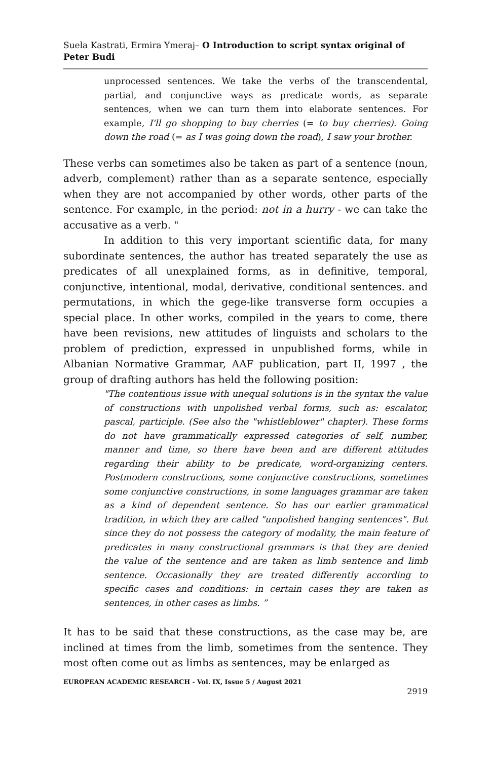Suela Kastrati, Ermira Ymeraj– O Introduction to script syntax original of Peter Budi
unprocessed sentences. We take the verbs of the transcendental, partial, and conjunctive ways as predicate words, as separate sentences, when we can turn them into elaborate sentences. For example, I'll go shopping to buy cherries (= to buy cherries). Going down the road (= as I was going down the road), I saw your brother.
These verbs can sometimes also be taken as part of a sentence (noun, adverb, complement) rather than as a separate sentence, especially when they are not accompanied by other words, other parts of the sentence. For example, in the period: not in a hurry - we can take the accusative as a verb. "
In addition to this very important scientific data, for many subordinate sentences, the author has treated separately the use as predicates of all unexplained forms, as in definitive, temporal, conjunctive, intentional, modal, derivative, conditional sentences. and permutations, in which the gege-like transverse form occupies a special place. In other works, compiled in the years to come, there have been revisions, new attitudes of linguists and scholars to the problem of prediction, expressed in unpublished forms, while in Albanian Normative Grammar, AAF publication, part II, 1997 , the group of drafting authors has held the following position:
"The contentious issue with unequal solutions is in the syntax the value of constructions with unpolished verbal forms, such as: escalator, pascal, participle. (See also the "whistleblower" chapter). These forms do not have grammatically expressed categories of self, number, manner and time, so there have been and are different attitudes regarding their ability to be predicate, word-organizing centers. Postmodern constructions, some conjunctive constructions, sometimes some conjunctive constructions, in some languages grammar are taken as a kind of dependent sentence. So has our earlier grammatical tradition, in which they are called "unpolished hanging sentences". But since they do not possess the category of modality, the main feature of predicates in many constructional grammars is that they are denied the value of the sentence and are taken as limb sentence and limb sentence. Occasionally they are treated differently according to specific cases and conditions: in certain cases they are taken as sentences, in other cases as limbs. ”
It has to be said that these constructions, as the case may be, are inclined at times from the limb, sometimes from the sentence. They most often come out as limbs as sentences, may be enlarged as
EUROPEAN ACADEMIC RESEARCH - Vol. IX, Issue 5 / August 2021
2919